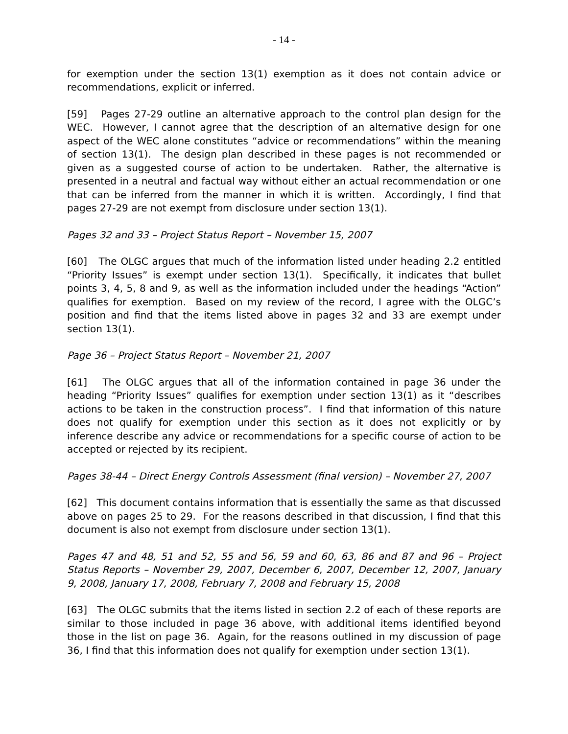- 14 -
for exemption under the section 13(1) exemption as it does not contain advice or recommendations, explicit or inferred.
[59] Pages 27-29 outline an alternative approach to the control plan design for the WEC. However, I cannot agree that the description of an alternative design for one aspect of the WEC alone constitutes “advice or recommendations” within the meaning of section 13(1). The design plan described in these pages is not recommended or given as a suggested course of action to be undertaken. Rather, the alternative is presented in a neutral and factual way without either an actual recommendation or one that can be inferred from the manner in which it is written. Accordingly, I find that pages 27-29 are not exempt from disclosure under section 13(1).
Pages 32 and 33 – Project Status Report – November 15, 2007
[60] The OLGC argues that much of the information listed under heading 2.2 entitled “Priority Issues” is exempt under section 13(1). Specifically, it indicates that bullet points 3, 4, 5, 8 and 9, as well as the information included under the headings “Action” qualifies for exemption. Based on my review of the record, I agree with the OLGC’s position and find that the items listed above in pages 32 and 33 are exempt under section 13(1).
Page 36 – Project Status Report – November 21, 2007
[61] The OLGC argues that all of the information contained in page 36 under the heading “Priority Issues” qualifies for exemption under section 13(1) as it “describes actions to be taken in the construction process”. I find that information of this nature does not qualify for exemption under this section as it does not explicitly or by inference describe any advice or recommendations for a specific course of action to be accepted or rejected by its recipient.
Pages 38-44 – Direct Energy Controls Assessment (final version) – November 27, 2007
[62] This document contains information that is essentially the same as that discussed above on pages 25 to 29. For the reasons described in that discussion, I find that this document is also not exempt from disclosure under section 13(1).
Pages 47 and 48, 51 and 52, 55 and 56, 59 and 60, 63, 86 and 87 and 96 – Project Status Reports – November 29, 2007, December 6, 2007, December 12, 2007, January 9, 2008, January 17, 2008, February 7, 2008 and February 15, 2008
[63] The OLGC submits that the items listed in section 2.2 of each of these reports are similar to those included in page 36 above, with additional items identified beyond those in the list on page 36. Again, for the reasons outlined in my discussion of page 36, I find that this information does not qualify for exemption under section 13(1).